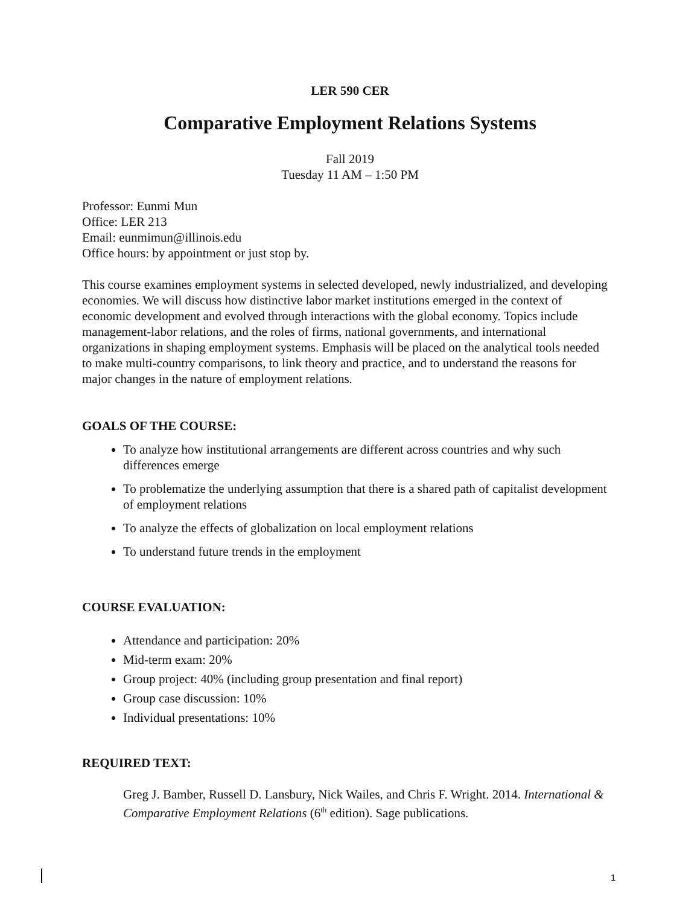LER 590 CER
Comparative Employment Relations Systems
Fall 2019
Tuesday 11 AM – 1:50 PM
Professor: Eunmi Mun
Office: LER 213
Email: eunmimun@illinois.edu
Office hours: by appointment or just stop by.
This course examines employment systems in selected developed, newly industrialized, and developing economies. We will discuss how distinctive labor market institutions emerged in the context of economic development and evolved through interactions with the global economy. Topics include management-labor relations, and the roles of firms, national governments, and international organizations in shaping employment systems. Emphasis will be placed on the analytical tools needed to make multi-country comparisons, to link theory and practice, and to understand the reasons for major changes in the nature of employment relations.
GOALS OF THE COURSE:
To analyze how institutional arrangements are different across countries and why such differences emerge
To problematize the underlying assumption that there is a shared path of capitalist development of employment relations
To analyze the effects of globalization on local employment relations
To understand future trends in the employment
COURSE EVALUATION:
Attendance and participation: 20%
Mid-term exam: 20%
Group project: 40% (including group presentation and final report)
Group case discussion: 10%
Individual presentations: 10%
REQUIRED TEXT:
Greg J. Bamber, Russell D. Lansbury, Nick Wailes, and Chris F. Wright. 2014. International & Comparative Employment Relations (6<sup>th</sup> edition). Sage publications.
1